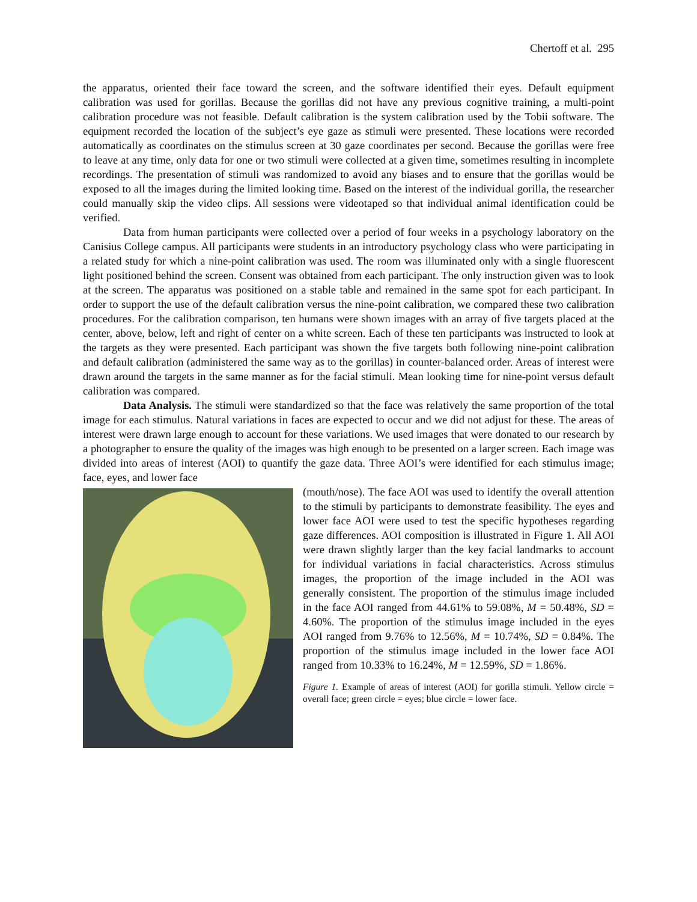Chertoff et al. 295
the apparatus, oriented their face toward the screen, and the software identified their eyes. Default equipment calibration was used for gorillas. Because the gorillas did not have any previous cognitive training, a multi-point calibration procedure was not feasible. Default calibration is the system calibration used by the Tobii software. The equipment recorded the location of the subject’s eye gaze as stimuli were presented. These locations were recorded automatically as coordinates on the stimulus screen at 30 gaze coordinates per second. Because the gorillas were free to leave at any time, only data for one or two stimuli were collected at a given time, sometimes resulting in incomplete recordings. The presentation of stimuli was randomized to avoid any biases and to ensure that the gorillas would be exposed to all the images during the limited looking time. Based on the interest of the individual gorilla, the researcher could manually skip the video clips. All sessions were videotaped so that individual animal identification could be verified.
Data from human participants were collected over a period of four weeks in a psychology laboratory on the Canisius College campus. All participants were students in an introductory psychology class who were participating in a related study for which a nine-point calibration was used. The room was illuminated only with a single fluorescent light positioned behind the screen. Consent was obtained from each participant. The only instruction given was to look at the screen. The apparatus was positioned on a stable table and remained in the same spot for each participant. In order to support the use of the default calibration versus the nine-point calibration, we compared these two calibration procedures. For the calibration comparison, ten humans were shown images with an array of five targets placed at the center, above, below, left and right of center on a white screen. Each of these ten participants was instructed to look at the targets as they were presented. Each participant was shown the five targets both following nine-point calibration and default calibration (administered the same way as to the gorillas) in counter-balanced order. Areas of interest were drawn around the targets in the same manner as for the facial stimuli. Mean looking time for nine-point versus default calibration was compared.
Data Analysis. The stimuli were standardized so that the face was relatively the same proportion of the total image for each stimulus. Natural variations in faces are expected to occur and we did not adjust for these. The areas of interest were drawn large enough to account for these variations. We used images that were donated to our research by a photographer to ensure the quality of the images was high enough to be presented on a larger screen. Each image was divided into areas of interest (AOI) to quantify the gaze data. Three AOI’s were identified for each stimulus image; face, eyes, and lower face
(mouth/nose). The face AOI was used to identify the overall attention to the stimuli by participants to demonstrate feasibility. The eyes and lower face AOI were used to test the specific hypotheses regarding gaze differences. AOI composition is illustrated in Figure 1. All AOI were drawn slightly larger than the key facial landmarks to account for individual variations in facial characteristics. Across stimulus images, the proportion of the image included in the AOI was generally consistent. The proportion of the stimulus image included in the face AOI ranged from 44.61% to 59.08%, M = 50.48%, SD = 4.60%. The proportion of the stimulus image included in the eyes AOI ranged from 9.76% to 12.56%, M = 10.74%, SD = 0.84%. The proportion of the stimulus image included in the lower face AOI ranged from 10.33% to 16.24%, M = 12.59%, SD = 1.86%.
Figure 1. Example of areas of interest (AOI) for gorilla stimuli. Yellow circle = overall face; green circle = eyes; blue circle = lower face.